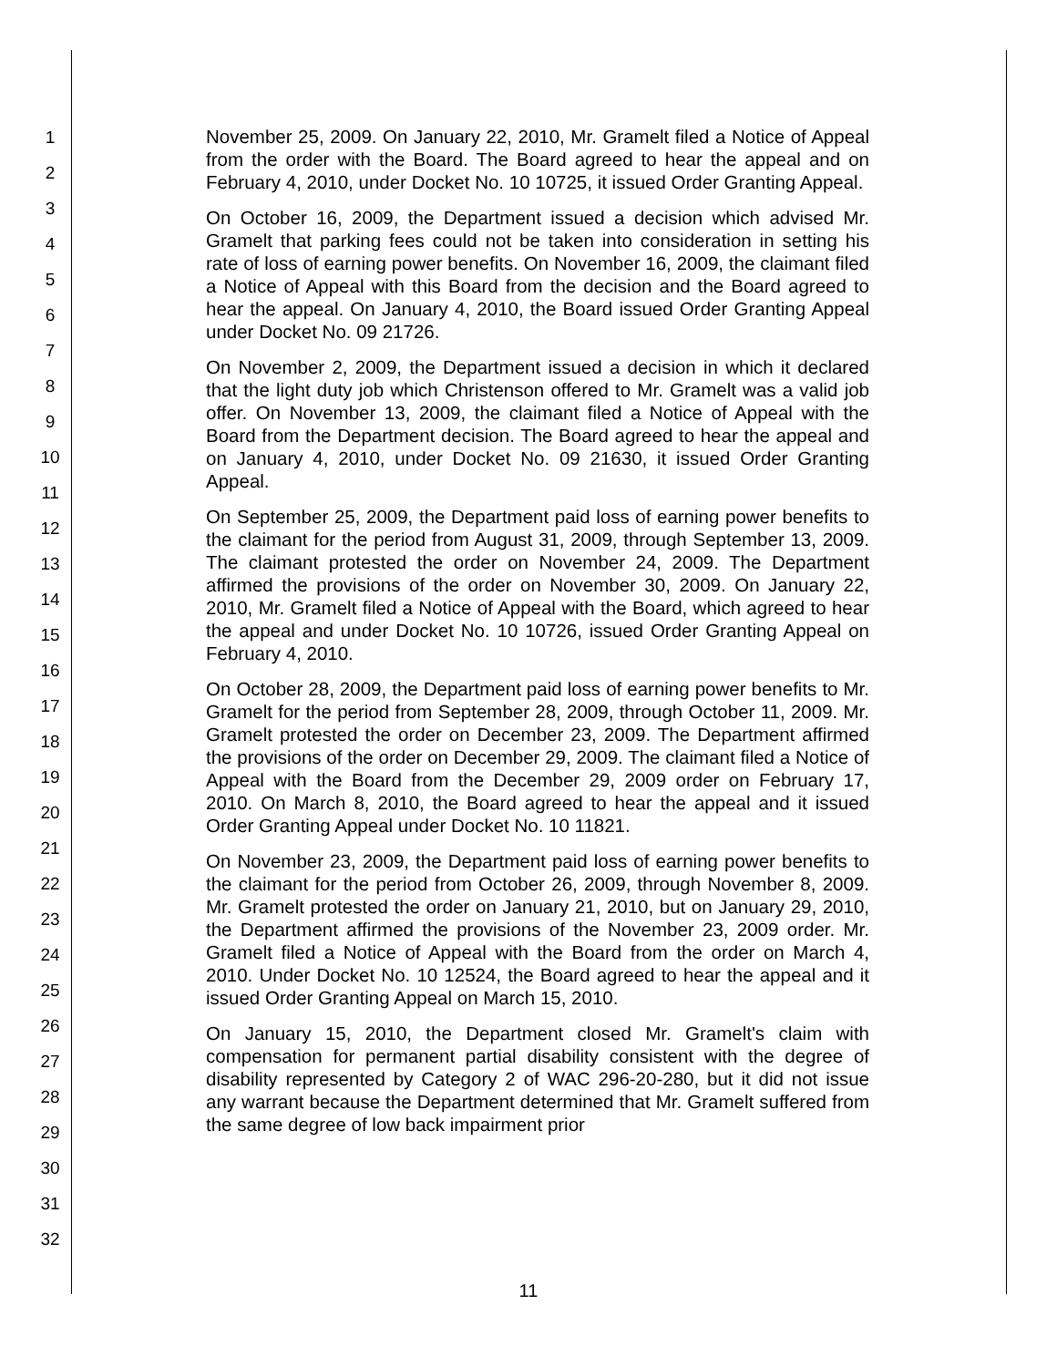1
2
3
4
5
6
7
8
9
10
11
12
13
14
15
16
17
18
19
20
21
22
23
24
25
26
27
28
29
30
31
32
November 25, 2009. On January 22, 2010, Mr. Gramelt filed a Notice of Appeal from the order with the Board. The Board agreed to hear the appeal and on February 4, 2010, under Docket No. 10 10725, it issued Order Granting Appeal.
On October 16, 2009, the Department issued a decision which advised Mr. Gramelt that parking fees could not be taken into consideration in setting his rate of loss of earning power benefits. On November 16, 2009, the claimant filed a Notice of Appeal with this Board from the decision and the Board agreed to hear the appeal. On January 4, 2010, the Board issued Order Granting Appeal under Docket No. 09 21726.
On November 2, 2009, the Department issued a decision in which it declared that the light duty job which Christenson offered to Mr. Gramelt was a valid job offer. On November 13, 2009, the claimant filed a Notice of Appeal with the Board from the Department decision. The Board agreed to hear the appeal and on January 4, 2010, under Docket No. 09 21630, it issued Order Granting Appeal.
On September 25, 2009, the Department paid loss of earning power benefits to the claimant for the period from August 31, 2009, through September 13, 2009. The claimant protested the order on November 24, 2009. The Department affirmed the provisions of the order on November 30, 2009. On January 22, 2010, Mr. Gramelt filed a Notice of Appeal with the Board, which agreed to hear the appeal and under Docket No. 10 10726, issued Order Granting Appeal on February 4, 2010.
On October 28, 2009, the Department paid loss of earning power benefits to Mr. Gramelt for the period from September 28, 2009, through October 11, 2009. Mr. Gramelt protested the order on December 23, 2009. The Department affirmed the provisions of the order on December 29, 2009. The claimant filed a Notice of Appeal with the Board from the December 29, 2009 order on February 17, 2010. On March 8, 2010, the Board agreed to hear the appeal and it issued Order Granting Appeal under Docket No. 10 11821.
On November 23, 2009, the Department paid loss of earning power benefits to the claimant for the period from October 26, 2009, through November 8, 2009. Mr. Gramelt protested the order on January 21, 2010, but on January 29, 2010, the Department affirmed the provisions of the November 23, 2009 order. Mr. Gramelt filed a Notice of Appeal with the Board from the order on March 4, 2010. Under Docket No. 10 12524, the Board agreed to hear the appeal and it issued Order Granting Appeal on March 15, 2010.
On January 15, 2010, the Department closed Mr. Gramelt's claim with compensation for permanent partial disability consistent with the degree of disability represented by Category 2 of WAC 296-20-280, but it did not issue any warrant because the Department determined that Mr. Gramelt suffered from the same degree of low back impairment prior
11